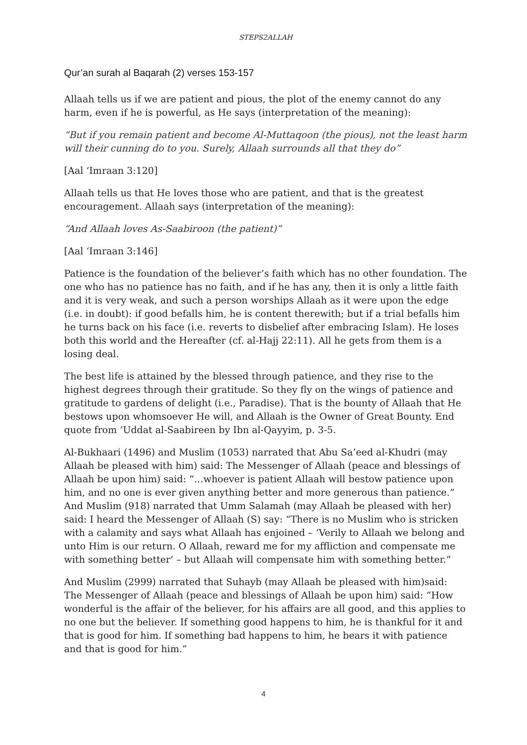STEPS2ALLAH
Qur’an surah al Baqarah (2) verses 153-157
Allaah tells us if we are patient and pious, the plot of the enemy cannot do any harm, even if he is powerful, as He says (interpretation of the meaning):
“But if you remain patient and become Al-Muttaqoon (the pious), not the least harm will their cunning do to you. Surely, Allaah surrounds all that they do”
[Aal ‘Imraan 3:120]
Allaah tells us that He loves those who are patient, and that is the greatest encouragement. Allaah says (interpretation of the meaning):
“And Allaah loves As-Saabiroon (the patient)”
[Aal ‘Imraan 3:146]
Patience is the foundation of the believer’s faith which has no other foundation. The one who has no patience has no faith, and if he has any, then it is only a little faith and it is very weak, and such a person worships Allaah as it were upon the edge (i.e. in doubt): if good befalls him, he is content therewith; but if a trial befalls him he turns back on his face (i.e. reverts to disbelief after embracing Islam). He loses both this world and the Hereafter (cf. al-Hajj 22:11). All he gets from them is a losing deal.
The best life is attained by the blessed through patience, and they rise to the highest degrees through their gratitude. So they fly on the wings of patience and gratitude to gardens of delight (i.e., Paradise). That is the bounty of Allaah that He bestows upon whomsoever He will, and Allaah is the Owner of Great Bounty. End quote from ‘Uddat al-Saabireen by Ibn al-Qayyim, p. 3-5.
Al-Bukhaari (1496) and Muslim (1053) narrated that Abu Sa’eed al-Khudri (may Allaah be pleased with him) said: The Messenger of Allaah (peace and blessings of Allaah be upon him) said: “…whoever is patient Allaah will bestow patience upon him, and no one is ever given anything better and more generous than patience.” And Muslim (918) narrated that Umm Salamah (may Allaah be pleased with her) said: I heard the Messenger of Allaah (S) say: “There is no Muslim who is stricken with a calamity and says what Allaah has enjoined – ‘Verily to Allaah we belong and unto Him is our return. O Allaah, reward me for my affliction and compensate me with something better’ – but Allaah will compensate him with something better.”
And Muslim (2999) narrated that Suhayb (may Allaah be pleased with him)said: The Messenger of Allaah (peace and blessings of Allaah be upon him) said: “How wonderful is the affair of the believer, for his affairs are all good, and this applies to no one but the believer. If something good happens to him, he is thankful for it and that is good for him. If something bad happens to him, he bears it with patience and that is good for him.”
4